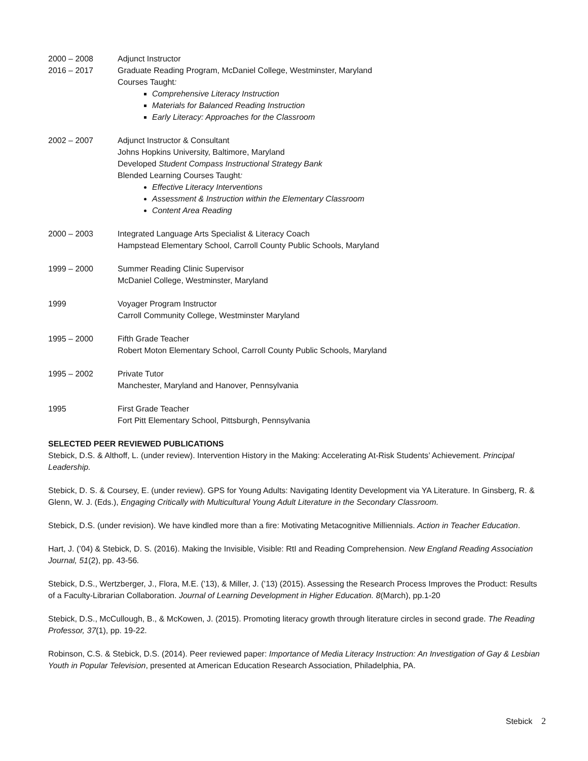2000 – 2008
2016 – 2017
Adjunct Instructor
Graduate Reading Program, McDaniel College, Westminster, Maryland
Courses Taught:
Comprehensive Literacy Instruction
Materials for Balanced Reading Instruction
Early Literacy: Approaches for the Classroom
2002 – 2007 Adjunct Instructor & Consultant
Johns Hopkins University, Baltimore, Maryland
Developed Student Compass Instructional Strategy Bank
Blended Learning Courses Taught:
Effective Literacy Interventions
Assessment & Instruction within the Elementary Classroom
Content Area Reading
2000 – 2003 Integrated Language Arts Specialist & Literacy Coach
Hampstead Elementary School, Carroll County Public Schools, Maryland
1999 – 2000 Summer Reading Clinic Supervisor
McDaniel College, Westminster, Maryland
1999 Voyager Program Instructor
Carroll Community College, Westminster Maryland
1995 – 2000 Fifth Grade Teacher
Robert Moton Elementary School, Carroll County Public Schools, Maryland
1995 – 2002 Private Tutor
Manchester, Maryland and Hanover, Pennsylvania
1995 First Grade Teacher
Fort Pitt Elementary School, Pittsburgh, Pennsylvania
SELECTED PEER REVIEWED PUBLICATIONS
Stebick, D.S. & Althoff, L. (under review). Intervention History in the Making: Accelerating At-Risk Students’ Achievement. Principal Leadership.
Stebick, D. S. & Coursey, E. (under review). GPS for Young Adults: Navigating Identity Development via YA Literature. In Ginsberg, R. & Glenn, W. J. (Eds.), Engaging Critically with Multicultural Young Adult Literature in the Secondary Classroom.
Stebick, D.S. (under revision). We have kindled more than a fire: Motivating Metacognitive Milliennials. Action in Teacher Education.
Hart, J. (’04) & Stebick, D. S. (2016). Making the Invisible, Visible: RtI and Reading Comprehension. New England Reading Association Journal, 51(2), pp. 43-56.
Stebick, D.S., Wertzberger, J., Flora, M.E. (’13), & Miller, J. (’13) (2015). Assessing the Research Process Improves the Product: Results of a Faculty-Librarian Collaboration. Journal of Learning Development in Higher Education. 8(March), pp.1-20
Stebick, D.S., McCullough, B., & McKowen, J. (2015). Promoting literacy growth through literature circles in second grade. The Reading Professor, 37(1), pp. 19-22.
Robinson, C.S. & Stebick, D.S. (2014). Peer reviewed paper: Importance of Media Literacy Instruction: An Investigation of Gay & Lesbian Youth in Popular Television, presented at American Education Research Association, Philadelphia, PA.
Stebick 2